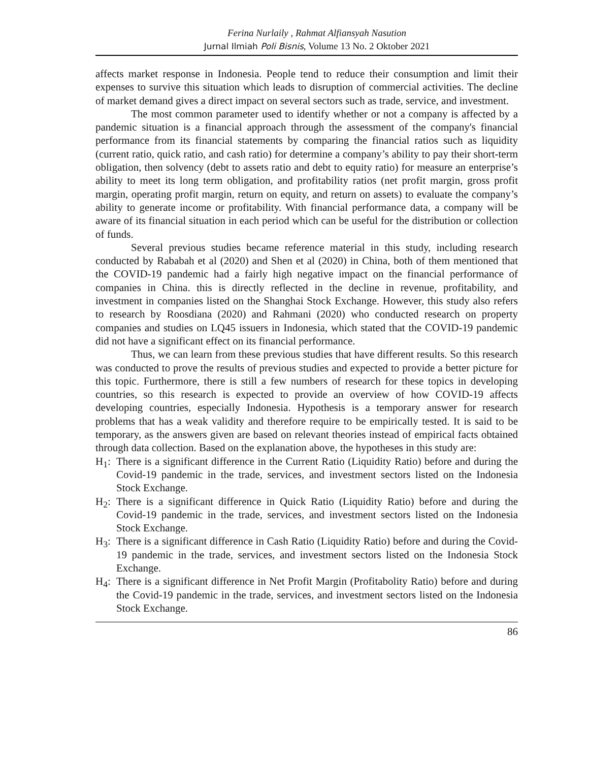Ferina Nurlaily , Rahmat Alfiansyah Nasution
Jurnal Ilmiah Poli Bisnis, Volume 13 No. 2 Oktober 2021
affects market response in Indonesia. People tend to reduce their consumption and limit their expenses to survive this situation which leads to disruption of commercial activities. The decline of market demand gives a direct impact on several sectors such as trade, service, and investment.
The most common parameter used to identify whether or not a company is affected by a pandemic situation is a financial approach through the assessment of the company's financial performance from its financial statements by comparing the financial ratios such as liquidity (current ratio, quick ratio, and cash ratio) for determine a company’s ability to pay their short-term obligation, then solvency (debt to assets ratio and debt to equity ratio) for measure an enterprise’s ability to meet its long term obligation, and profitability ratios (net profit margin, gross profit margin, operating profit margin, return on equity, and return on assets) to evaluate the company’s ability to generate income or profitability. With financial performance data, a company will be aware of its financial situation in each period which can be useful for the distribution or collection of funds.
Several previous studies became reference material in this study, including research conducted by Rababah et al (2020) and Shen et al (2020) in China, both of them mentioned that the COVID-19 pandemic had a fairly high negative impact on the financial performance of companies in China. this is directly reflected in the decline in revenue, profitability, and investment in companies listed on the Shanghai Stock Exchange. However, this study also refers to research by Roosdiana (2020) and Rahmani (2020) who conducted research on property companies and studies on LQ45 issuers in Indonesia, which stated that the COVID-19 pandemic did not have a significant effect on its financial performance.
Thus, we can learn from these previous studies that have different results. So this research was conducted to prove the results of previous studies and expected to provide a better picture for this topic. Furthermore, there is still a few numbers of research for these topics in developing countries, so this research is expected to provide an overview of how COVID-19 affects developing countries, especially Indonesia. Hypothesis is a temporary answer for research problems that has a weak validity and therefore require to be empirically tested. It is said to be temporary, as the answers given are based on relevant theories instead of empirical facts obtained through data collection. Based on the explanation above, the hypotheses in this study are:
H<sub>1</sub>: There is a significant difference in the Current Ratio (Liquidity Ratio) before and during the Covid-19 pandemic in the trade, services, and investment sectors listed on the Indonesia Stock Exchange.
H<sub>2</sub>: There is a significant difference in Quick Ratio (Liquidity Ratio) before and during the Covid-19 pandemic in the trade, services, and investment sectors listed on the Indonesia Stock Exchange.
H<sub>3</sub>: There is a significant difference in Cash Ratio (Liquidity Ratio) before and during the Covid-19 pandemic in the trade, services, and investment sectors listed on the Indonesia Stock Exchange.
H<sub>4</sub>: There is a significant difference in Net Profit Margin (Profitabolity Ratio) before and during the Covid-19 pandemic in the trade, services, and investment sectors listed on the Indonesia Stock Exchange.
86